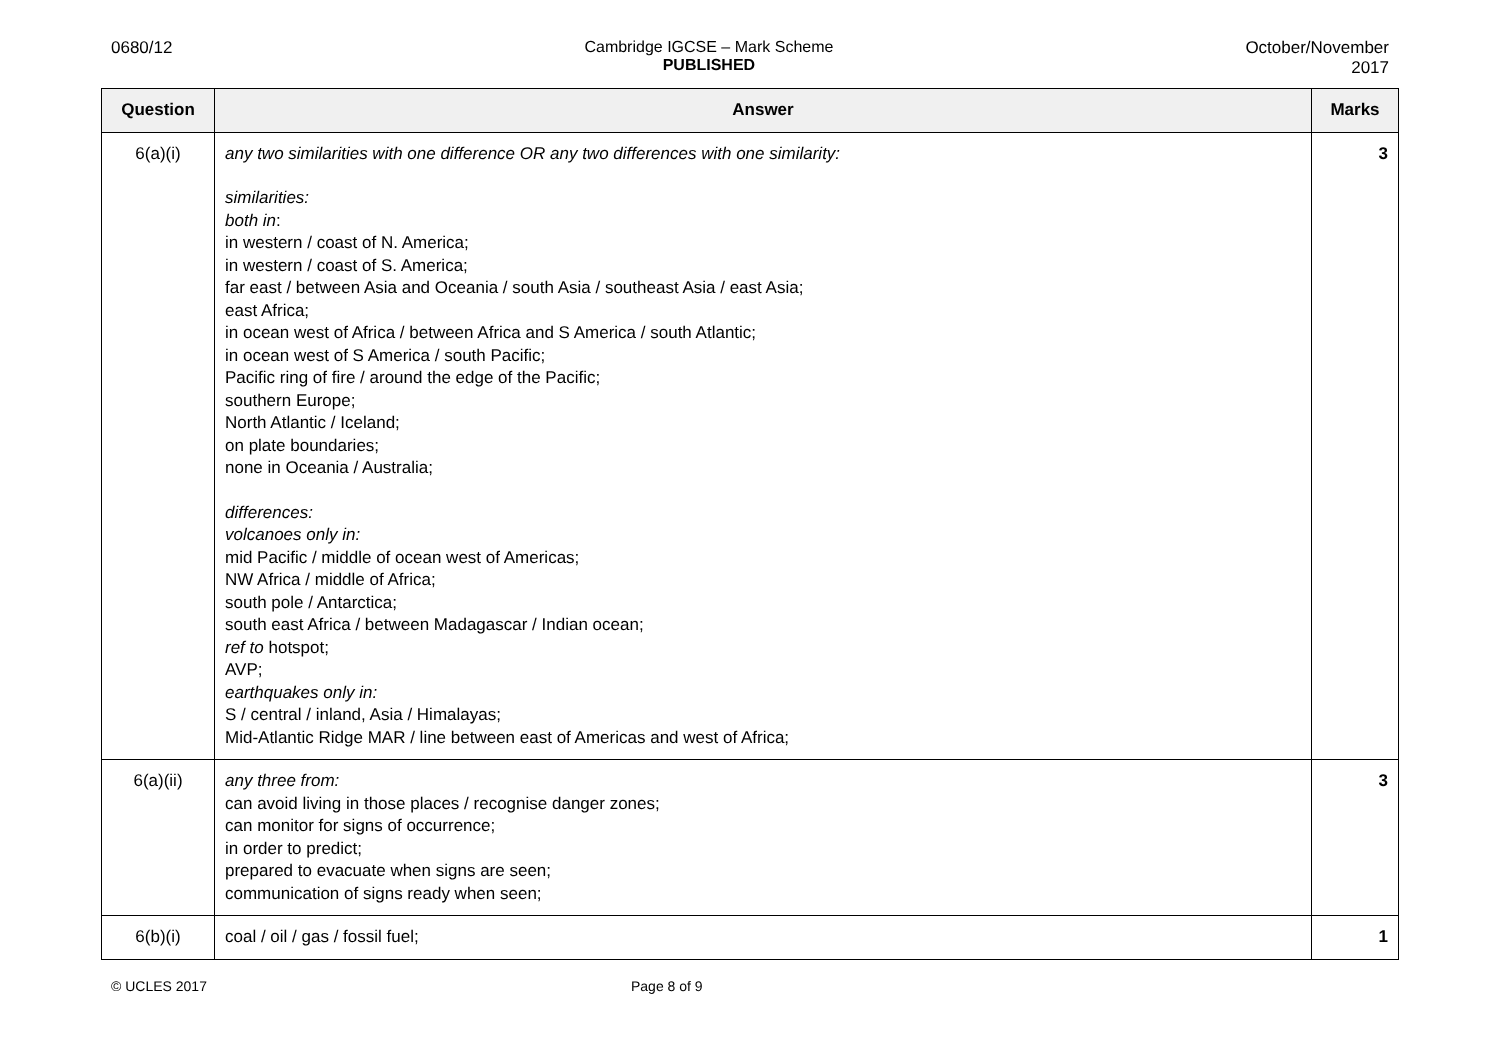0680/12 Cambridge IGCSE – Mark Scheme
PUBLISHED
October/November
2017
| Question | Answer | Marks |
| --- | --- | --- |
| 6(a)(i) | any two similarities with one difference OR any two differences with one similarity: similarities: both in : in western / coast of N. America; in western / coast of S. America; far east / between Asia and Oceania / south Asia / southeast Asia / east Asia; east Africa; in ocean west of Africa / between Africa and S America / south Atlantic; in ocean west of S America / south Pacific; Pacific ring of fire / around the edge of the Pacific; southern Europe; North Atlantic / Iceland; on plate boundaries; none in Oceania / Australia; differences: volcanoes only in: mid Pacific / middle of ocean west of Americas; NW Africa / middle of Africa; south pole / Antarctica; south east Africa / between Madagascar / Indian ocean; ref to hotspot; AVP; earthquakes only in: S / central / inland, Asia / Himalayas; Mid-Atlantic Ridge MAR / line between east of Americas and west of Africa; | 3 |
| 6(a)(ii) | any three from: can avoid living in those places / recognise danger zones; can monitor for signs of occurrence; in order to predict; prepared to evacuate when signs are seen; communication of signs ready when seen; | 3 |
| 6(b)(i) | coal / oil / gas / fossil fuel; | 1 |
© UCLES 2017 Page 8 of 9